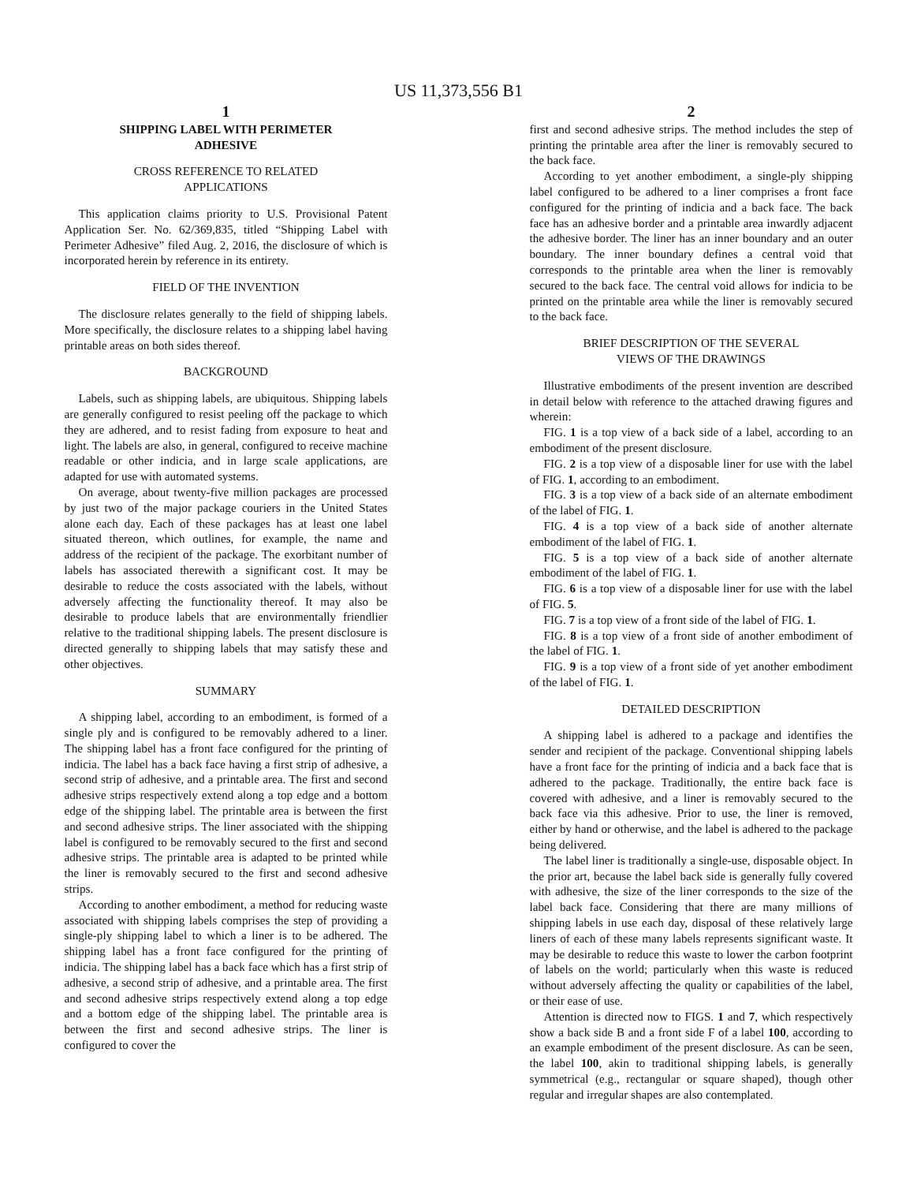US 11,373,556 B1
1
SHIPPING LABEL WITH PERIMETER
ADHESIVE
CROSS REFERENCE TO RELATED
APPLICATIONS
This application claims priority to U.S. Provisional Patent Application Ser. No. 62/369,835, titled “Shipping Label with Perimeter Adhesive” filed Aug. 2, 2016, the disclosure of which is incorporated herein by reference in its entirety.
FIELD OF THE INVENTION
The disclosure relates generally to the field of shipping labels. More specifically, the disclosure relates to a shipping label having printable areas on both sides thereof.
BACKGROUND
Labels, such as shipping labels, are ubiquitous. Shipping labels are generally configured to resist peeling off the package to which they are adhered, and to resist fading from exposure to heat and light. The labels are also, in general, configured to receive machine readable or other indicia, and in large scale applications, are adapted for use with automated systems.
On average, about twenty-five million packages are processed by just two of the major package couriers in the United States alone each day. Each of these packages has at least one label situated thereon, which outlines, for example, the name and address of the recipient of the package. The exorbitant number of labels has associated therewith a significant cost. It may be desirable to reduce the costs associated with the labels, without adversely affecting the functionality thereof. It may also be desirable to produce labels that are environmentally friendlier relative to the traditional shipping labels. The present disclosure is directed generally to shipping labels that may satisfy these and other objectives.
SUMMARY
A shipping label, according to an embodiment, is formed of a single ply and is configured to be removably adhered to a liner. The shipping label has a front face configured for the printing of indicia. The label has a back face having a first strip of adhesive, a second strip of adhesive, and a printable area. The first and second adhesive strips respectively extend along a top edge and a bottom edge of the shipping label. The printable area is between the first and second adhesive strips. The liner associated with the shipping label is configured to be removably secured to the first and second adhesive strips. The printable area is adapted to be printed while the liner is removably secured to the first and second adhesive strips.
According to another embodiment, a method for reducing waste associated with shipping labels comprises the step of providing a single-ply shipping label to which a liner is to be adhered. The shipping label has a front face configured for the printing of indicia. The shipping label has a back face which has a first strip of adhesive, a second strip of adhesive, and a printable area. The first and second adhesive strips respectively extend along a top edge and a bottom edge of the shipping label. The printable area is between the first and second adhesive strips. The liner is configured to cover the
2
first and second adhesive strips. The method includes the step of printing the printable area after the liner is removably secured to the back face.
According to yet another embodiment, a single-ply shipping label configured to be adhered to a liner comprises a front face configured for the printing of indicia and a back face. The back face has an adhesive border and a printable area inwardly adjacent the adhesive border. The liner has an inner boundary and an outer boundary. The inner boundary defines a central void that corresponds to the printable area when the liner is removably secured to the back face. The central void allows for indicia to be printed on the printable area while the liner is removably secured to the back face.
BRIEF DESCRIPTION OF THE SEVERAL
VIEWS OF THE DRAWINGS
Illustrative embodiments of the present invention are described in detail below with reference to the attached drawing figures and wherein:
FIG. 1 is a top view of a back side of a label, according to an embodiment of the present disclosure.
FIG. 2 is a top view of a disposable liner for use with the label of FIG. 1, according to an embodiment.
FIG. 3 is a top view of a back side of an alternate embodiment of the label of FIG. 1.
FIG. 4 is a top view of a back side of another alternate embodiment of the label of FIG. 1.
FIG. 5 is a top view of a back side of another alternate embodiment of the label of FIG. 1.
FIG. 6 is a top view of a disposable liner for use with the label of FIG. 5.
FIG. 7 is a top view of a front side of the label of FIG. 1.
FIG. 8 is a top view of a front side of another embodiment of the label of FIG. 1.
FIG. 9 is a top view of a front side of yet another embodiment of the label of FIG. 1.
DETAILED DESCRIPTION
A shipping label is adhered to a package and identifies the sender and recipient of the package. Conventional shipping labels have a front face for the printing of indicia and a back face that is adhered to the package. Traditionally, the entire back face is covered with adhesive, and a liner is removably secured to the back face via this adhesive. Prior to use, the liner is removed, either by hand or otherwise, and the label is adhered to the package being delivered.
The label liner is traditionally a single-use, disposable object. In the prior art, because the label back side is generally fully covered with adhesive, the size of the liner corresponds to the size of the label back face. Considering that there are many millions of shipping labels in use each day, disposal of these relatively large liners of each of these many labels represents significant waste. It may be desirable to reduce this waste to lower the carbon footprint of labels on the world; particularly when this waste is reduced without adversely affecting the quality or capabilities of the label, or their ease of use.
Attention is directed now to FIGS. 1 and 7, which respectively show a back side B and a front side F of a label 100, according to an example embodiment of the present disclosure. As can be seen, the label 100, akin to traditional shipping labels, is generally symmetrical (e.g., rectangular or square shaped), though other regular and irregular shapes are also contemplated.